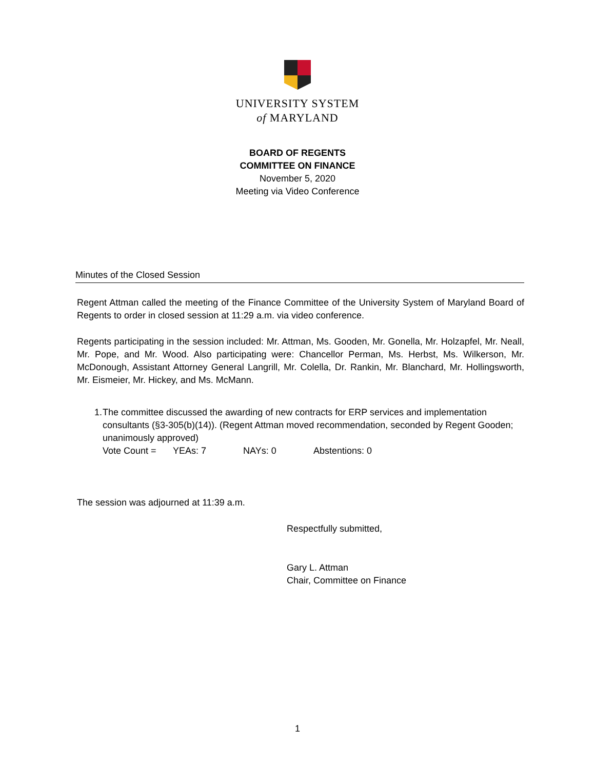UNIVERSITY SYSTEM
of MARYLAND
BOARD OF REGENTS
COMMITTEE ON FINANCE
November 5, 2020
Meeting via Video Conference
Minutes of the Closed Session
Regent Attman called the meeting of the Finance Committee of the University System of Maryland Board of Regents to order in closed session at 11:29 a.m. via video conference.
Regents participating in the session included: Mr. Attman, Ms. Gooden, Mr. Gonella, Mr. Holzapfel, Mr. Neall, Mr. Pope, and Mr. Wood. Also participating were: Chancellor Perman, Ms. Herbst, Ms. Wilkerson, Mr. McDonough, Assistant Attorney General Langrill, Mr. Colella, Dr. Rankin, Mr. Blanchard, Mr. Hollingsworth, Mr. Eismeier, Mr. Hickey, and Ms. McMann.
1. The committee discussed the awarding of new contracts for ERP services and implementation consultants (§3-305(b)(14)). (Regent Attman moved recommendation, seconded by Regent Gooden; unanimously approved)
Vote Count = YEAs: 7 NAYs: 0 Abstentions: 0
The session was adjourned at 11:39 a.m.
Respectfully submitted,
Gary L. Attman
Chair, Committee on Finance
1